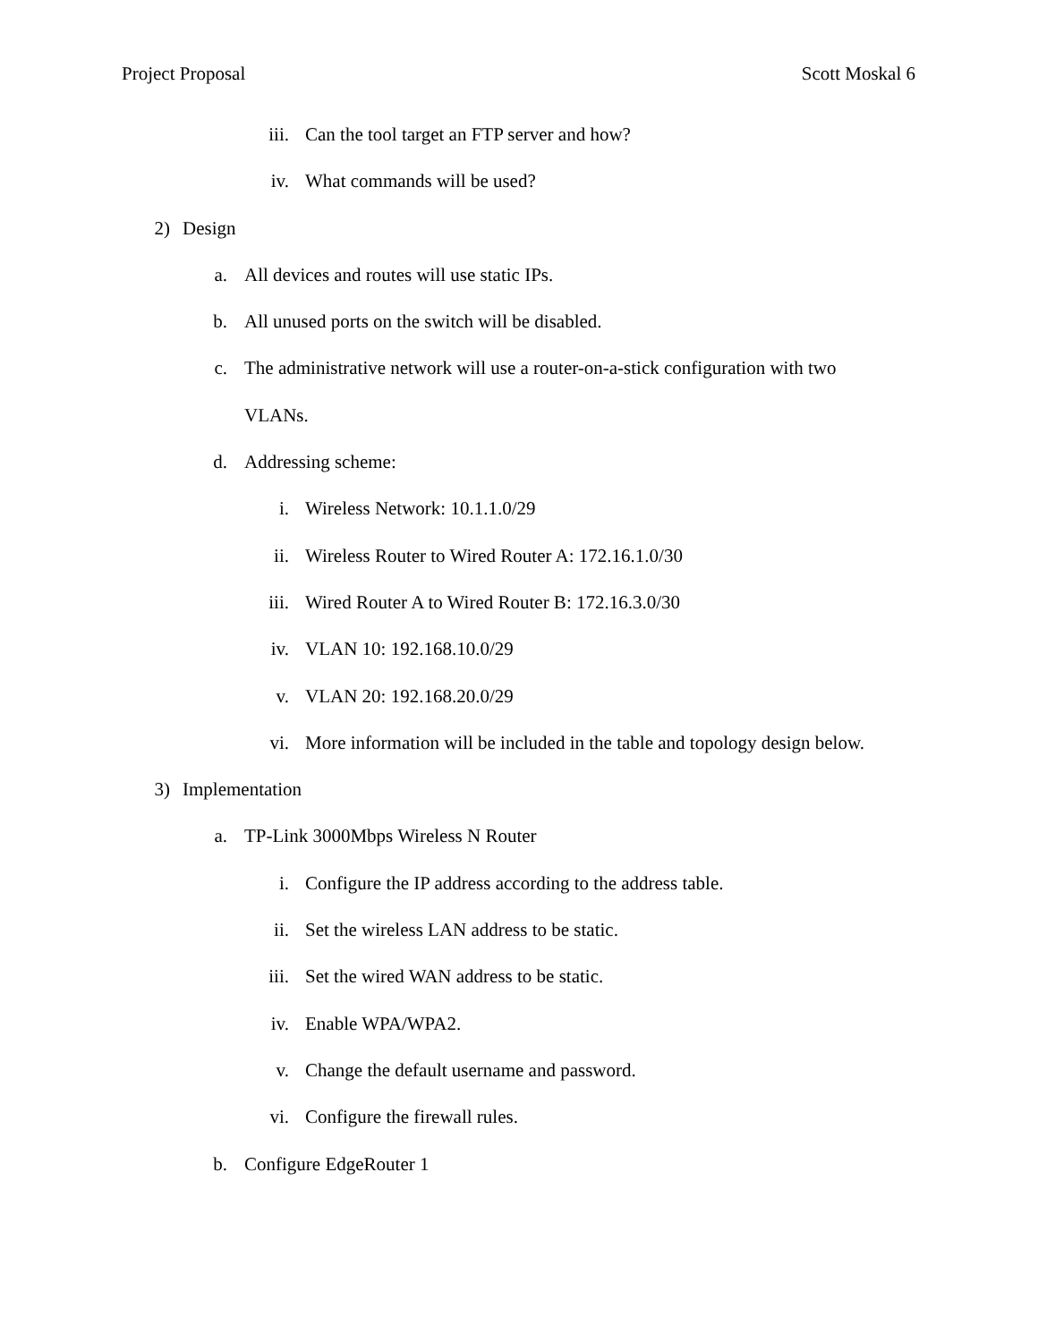Project Proposal Scott Moskal 6
iii. Can the tool target an FTP server and how?
iv. What commands will be used?
2) Design
a. All devices and routes will use static IPs.
b. All unused ports on the switch will be disabled.
c. The administrative network will use a router-on-a-stick configuration with two
VLANs.
d. Addressing scheme:
i. Wireless Network: 10.1.1.0/29
ii. Wireless Router to Wired Router A: 172.16.1.0/30
iii. Wired Router A to Wired Router B: 172.16.3.0/30
iv. VLAN 10: 192.168.10.0/29
v. VLAN 20: 192.168.20.0/29
vi. More information will be included in the table and topology design below.
3) Implementation
a. TP-Link 3000Mbps Wireless N Router
i. Configure the IP address according to the address table.
ii. Set the wireless LAN address to be static.
iii. Set the wired WAN address to be static.
iv. Enable WPA/WPA2.
v. Change the default username and password.
vi. Configure the firewall rules.
b. Configure EdgeRouter 1